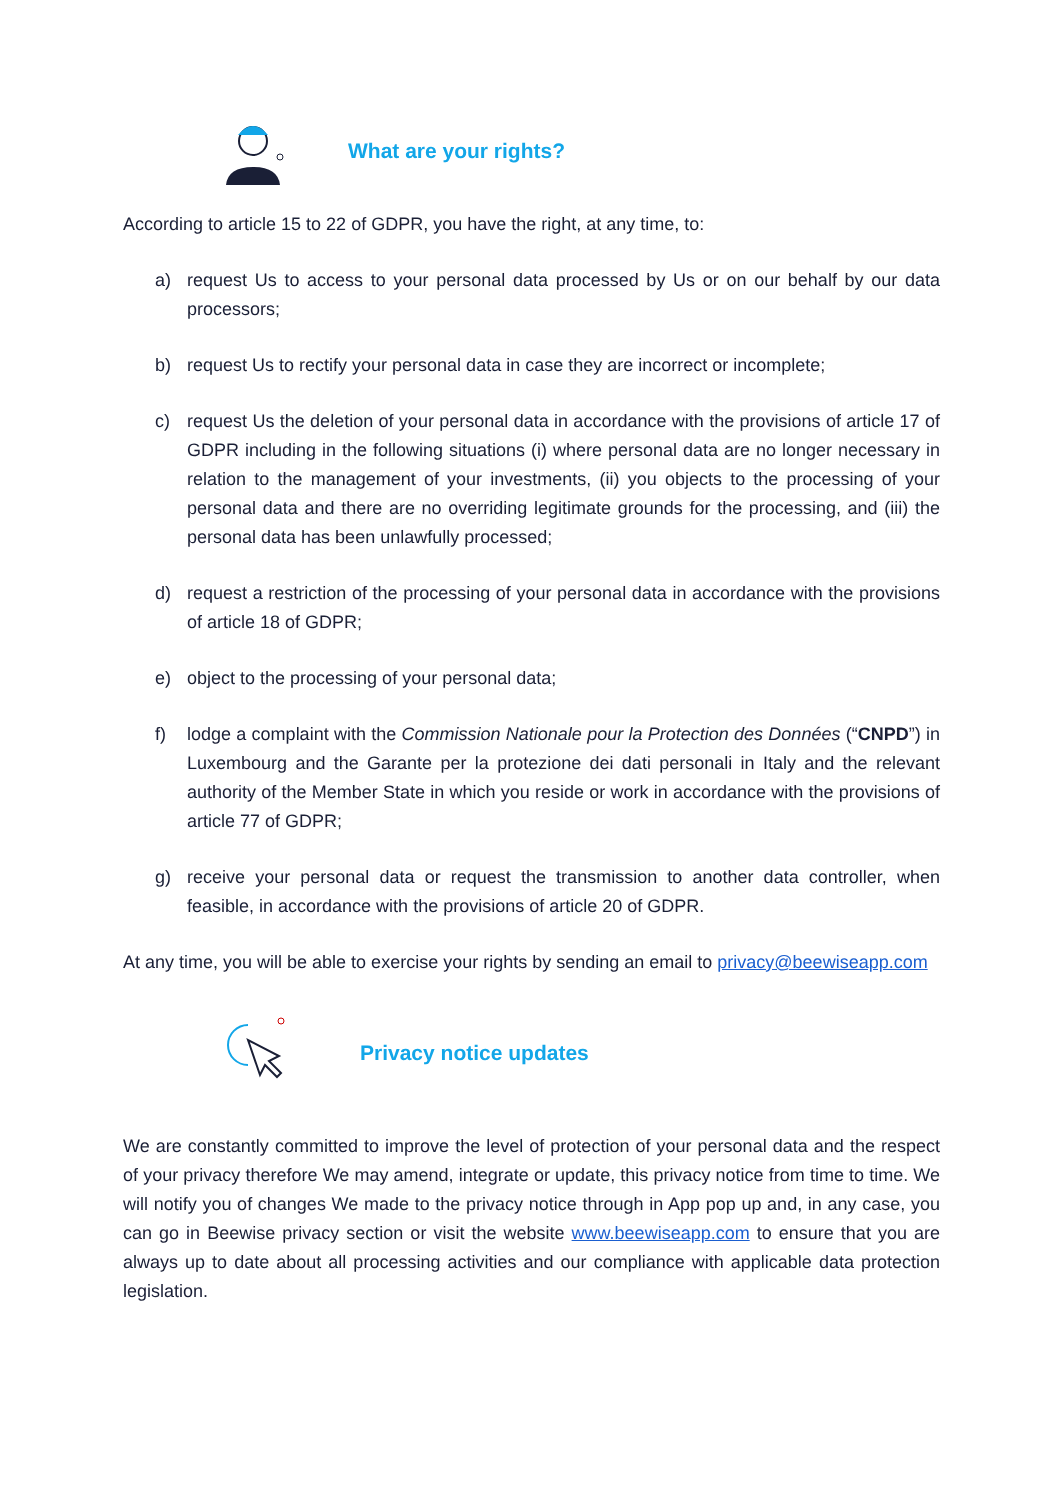What are your rights?
According to article 15 to 22 of GDPR, you have the right, at any time, to:
a) request Us to access to your personal data processed by Us or on our behalf by our data processors;
b) request Us to rectify your personal data in case they are incorrect or incomplete;
c) request Us the deletion of your personal data in accordance with the provisions of article 17 of GDPR including in the following situations (i) where personal data are no longer necessary in relation to the management of your investments, (ii) you objects to the processing of your personal data and there are no overriding legitimate grounds for the processing, and (iii) the personal data has been unlawfully processed;
d) request a restriction of the processing of your personal data in accordance with the provisions of article 18 of GDPR;
e) object to the processing of your personal data;
f) lodge a complaint with the Commission Nationale pour la Protection des Données (“CNPD”) in Luxembourg and the Garante per la protezione dei dati personali in Italy and the relevant authority of the Member State in which you reside or work in accordance with the provisions of article 77 of GDPR;
g) receive your personal data or request the transmission to another data controller, when feasible, in accordance with the provisions of article 20 of GDPR.
At any time, you will be able to exercise your rights by sending an email to privacy@beewiseapp.com
Privacy notice updates
We are constantly committed to improve the level of protection of your personal data and the respect of your privacy therefore We may amend, integrate or update, this privacy notice from time to time. We will notify you of changes We made to the privacy notice through in App pop up and, in any case, you can go in Beewise privacy section or visit the website www.beewiseapp.com to ensure that you are always up to date about all processing activities and our compliance with applicable data protection legislation.